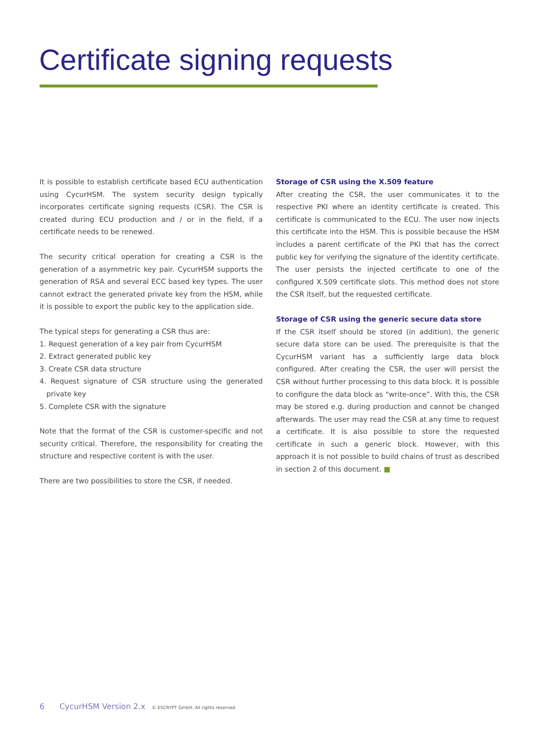Certificate signing requests
It is possible to establish certificate based ECU authentication using CycurHSM. The system security design typically incorporates certificate signing requests (CSR). The CSR is created during ECU production and / or in the field, if a certificate needs to be renewed.
The security critical operation for creating a CSR is the generation of a asymmetric key pair. CycurHSM supports the generation of RSA and several ECC based key types. The user cannot extract the generated private key from the HSM, while it is possible to export the public key to the application side.
The typical steps for generating a CSR thus are:
1. Request generation of a key pair from CycurHSM
2. Extract generated public key
3. Create CSR data structure
4. Request signature of CSR structure using the generated private key
5. Complete CSR with the signature
Note that the format of the CSR is customer-specific and not security critical. Therefore, the responsibility for creating the structure and respective content is with the user.
There are two possibilities to store the CSR, if needed.
Storage of CSR using the X.509 feature
After creating the CSR, the user communicates it to the respective PKI where an identity certificate is created. This certificate is communicated to the ECU. The user now injects this certificate into the HSM. This is possible because the HSM includes a parent certificate of the PKI that has the correct public key for verifying the signature of the identity certificate. The user persists the injected certificate to one of the configured X.509 certificate slots. This method does not store the CSR itself, but the requested certificate.
Storage of CSR using the generic secure data store
If the CSR itself should be stored (in addition), the generic secure data store can be used. The prerequisite is that the CycurHSM variant has a sufficiently large data block configured. After creating the CSR, the user will persist the CSR without further processing to this data block. It is possible to configure the data block as “write-once”. With this, the CSR may be stored e.g. during production and cannot be changed afterwards. The user may read the CSR at any time to request a certificate. It is also possible to store the requested certificate in such a generic block. However, with this approach it is not possible to build chains of trust as described in section 2 of this document. ■
6 CycurHSM Version 2.x © ESCRYPT GmbH. All rights reserved.